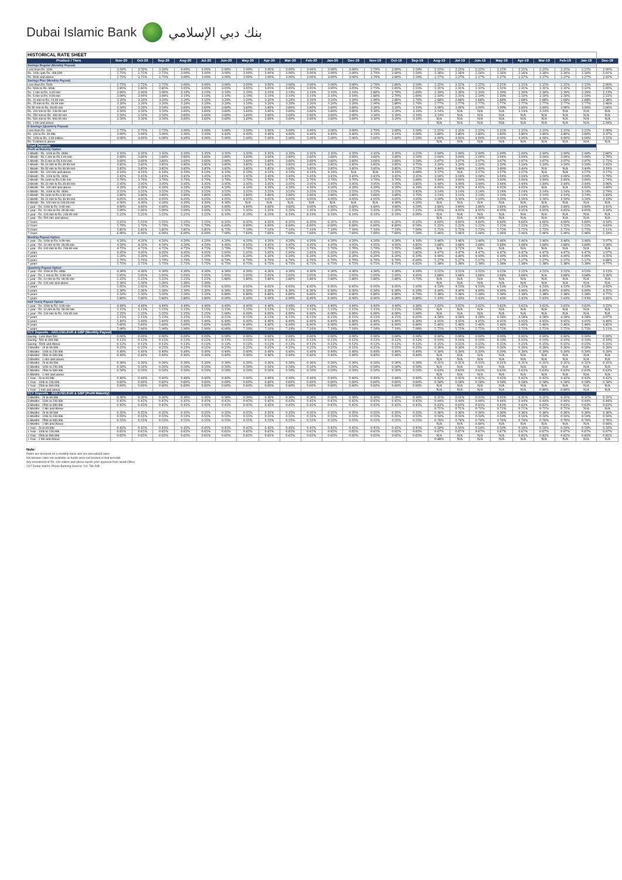Dubai Islamic Bank بنك دبي الإسلامي
| HISTORICAL RATE SHEET | | | | | | | | | | | | | | | | | | | | | | | | |
| Product / Tiers | Nov-20 | Oct-20 | Sep-20 | Aug-20 | Jul-20 | Jun-20 | May-20 | Apr-20 | Mar-20 | Feb-20 | Jan-20 | Dec-19 | Nov-19 | Oct-19 | Sep-19 | Aug-19 | Jul-19 | Jun-19 | May-19 | Apr-19 | Mar-19 | Feb-19 | Jan-19 | Dec-18 |
| Savings Regular (Monthly Payout) | | | | | | | | | | | | | | | | | | | | | | | | |
| Less than Rs. 100k | 3.50% | 3.50% | 3.50% | 4.00% | 4.00% | 5.00% | 5.00% | 3.00% | 3.00% | 3.00% | 3.00% | 3.00% | 2.70% | 2.60% | 2.50% | 2.25% | 2.25% | 2.25% | 2.25% | 2.25% | 2.25% | 2.25% | 2.25% | 2.00% |
| Rs. 100k upto Rs. 499,999 | 2.75% | 2.75% | 2.75% | 3.00% | 3.00% | 3.00% | 3.00% | 3.00% | 3.00% | 3.00% | 3.00% | 3.00% | 2.70% | 2.60% | 2.50% | 2.26% | 2.26% | 2.26% | 2.26% | 2.26% | 2.26% | 2.26% | 2.26% | 2.01% |
| Rs. 500k and above | 2.75% | 2.75% | 2.75% | 3.00% | 3.00% | 3.00% | 3.00% | 3.00% | 3.00% | 3.00% | 3.00% | 3.00% | 2.70% | 2.60% | 2.50% | 2.27% | 2.27% | 2.27% | 2.27% | 2.27% | 2.27% | 2.27% | 2.27% | 2.02% |
| Savings Plus (Monthly Payout) | | | | | | | | | | | | | | | | | | | | | | | | |
| Less than Rs. 500k | 2.75% | 2.75% | 2.75% | 3.00% | 3.00% | 3.00% | 3.00% | 3.00% | 3.00% | 3.00% | 3.00% | 3.00% | 2.70% | 2.60% | 2.50% | 2.25% | 2.25% | 2.25% | 2.25% | 2.25% | 2.25% | 2.25% | 2.25% | 2.00% |
| Rs. 500k to Rs. 999k | 2.85% | 2.85% | 2.85% | 3.05% | 3.05% | 3.05% | 3.05% | 3.05% | 3.05% | 3.05% | 3.05% | 3.05% | 2.75% | 2.65% | 2.55% | 2.31% | 2.31% | 2.31% | 2.31% | 2.31% | 2.31% | 2.31% | 2.31% | 2.05% |
| Rs. 1 mln to Rs. 4.99 mln | 3.00% | 3.00% | 3.00% | 3.10% | 3.10% | 3.10% | 3.10% | 3.10% | 3.10% | 3.10% | 3.10% | 3.10% | 2.80% | 2.70% | 2.60% | 2.39% | 2.39% | 2.39% | 2.39% | 2.39% | 2.39% | 2.39% | 2.39% | 2.13% |
| Rs. 5 mln to Rs. 9.99 mln | 3.00% | 3.00% | 3.00% | 3.10% | 3.10% | 3.10% | 3.10% | 3.10% | 3.10% | 3.10% | 3.10% | 3.10% | 2.80% | 2.70% | 2.60% | 2.50% | 2.50% | 2.50% | 2.50% | 2.50% | 2.50% | 2.50% | 2.50% | 2.22% |
| Rs. 10 mln to Rs. 24.99 mln | 3.20% | 3.20% | 3.20% | 3.20% | 3.20% | 3.20% | 3.20% | 3.20% | 3.20% | 3.20% | 3.20% | 3.20% | 2.90% | 2.80% | 2.70% | 2.68% | 2.68% | 2.68% | 2.68% | 2.68% | 2.68% | 2.68% | 2.68% | 2.38% |
| Rs. 25 mln to Rs. 49.99 mln | 3.20% | 3.20% | 3.20% | 3.20% | 3.20% | 3.20% | 3.20% | 3.20% | 3.20% | 3.20% | 3.20% | 3.20% | 2.90% | 2.80% | 2.70% | 2.77% | 2.77% | 2.77% | 2.77% | 2.77% | 2.77% | 2.77% | 2.77% | 2.46% |
| Rs 50 mln to Rs. 99.99 mln | 3.50% | 3.50% | 3.50% | 3.60% | 3.60% | 3.60% | 3.60% | 3.60% | 3.60% | 3.60% | 3.60% | 3.60% | 3.30% | 3.20% | 3.10% | 3.00% | 3.00% | 3.00% | 3.00% | 3.00% | 3.00% | 3.00% | 3.00% | 2.66% |
| Rs. 100 mln to Rs. 249.99 mln | 3.50% | 3.50% | 3.50% | 3.60% | 3.60% | 3.60% | 3.60% | 3.60% | 3.60% | 3.60% | 3.60% | 3.60% | 3.30% | 3.20% | 3.10% | 3.14% | N/A | N/A | N/A | 3.14% | 3.14% | N/A | N/A | N/A |
| Rs. 250 mln to Rs. 499.99 mln | 3.50% | 3.50% | 3.50% | 3.60% | 3.60% | 3.60% | 3.60% | 3.60% | 3.60% | 3.60% | 3.60% | 3.60% | 3.30% | 3.20% | 3.10% | 3.19% | N/A | N/A | N/A | N/A | N/A | N/A | N/A | N/A |
| Rs. 500 mln to Rs. 999.99 mln | 3.50% | 3.50% | 3.50% | 3.60% | 3.60% | 3.60% | 3.60% | 3.60% | 3.60% | 3.60% | 3.60% | 3.60% | 3.30% | 3.20% | 3.10% | N/A | N/A | N/A | N/A | N/A | N/A | N/A | N/A | N/A |
| Rs. 1 bln and above | | | | | | | | | | | | | | | | N/A | N/A | N/A | N/A | N/A | N/A | N/A | N/A | 2.94% |
| E-Savings (Quarterly Payout) | | | | | | | | | | | | | | | | | | | | | | | | |
| Less than Rs. 10k | 2.75% | 2.75% | 2.75% | 3.00% | 3.00% | 3.00% | 3.00% | 3.00% | 3.00% | 3.00% | 3.00% | 3.00% | 2.70% | 2.60% | 2.50% | 2.25% | 2.25% | 2.25% | 2.25% | 2.25% | 2.25% | 2.25% | 2.25% | 2.00% |
| Rs. 10k to Rs. 99.99k | 3.00% | 3.00% | 3.00% | 3.30% | 3.30% | 4.40% | 4.40% | 4.40% | 4.40% | 4.40% | 4.40% | 4.40% | 4.10% | 4.10% | 4.00% | 3.80% | 3.80% | 3.80% | 3.80% | 3.80% | 3.80% | 3.80% | 3.80% | 3.37% |
| Rs. 100k to Rs. 4.99 million | 4.00% | 4.00% | 4.00% | 4.90% | 4.90% | 5.90% | 5.90% | 5.90% | 5.90% | 5.90% | 5.90% | 5.90% | 5.60% | 5.60% | 5.50% | 4.00% | 4.00% | 4.00% | 4.00% | 4.00% | 4.00% | 4.00% | 4.00% | 3.55% |
| Rs. 5 million & above | | | | | | | | | | | | | | | | N/A | N/A | N/A | N/A | N/A | N/A | N/A | N/A | N/A |
| Fixed Deposits | | | | | | | | | | | | | | | | | | | | | | | | |
| Profit at Maturity Option | | | | | | | | | | | | | | | | | | | | | | | | |
| 1 Month - Rs. 100k to Rs. 999k | 3.35% | 3.35% | 3.35% | 3.35% | 3.35% | 3.35% | 3.35% | 3.35% | 3.35% | 3.35% | 3.35% | 3.35% | 3.35% | 3.35% | 3.25% | 2.99% | 2.99% | 2.99% | 2.99% | 2.99% | 2.99% | 2.99% | 2.99% | 2.66% |
| 1 Month - Rs.1 mln to Rs.4.99 mln | 3.60% | 3.60% | 3.60% | 3.60% | 3.60% | 3.60% | 3.60% | 3.60% | 3.60% | 3.60% | 3.60% | 3.60% | 3.60% | 3.60% | 3.50% | 3.04% | 3.04% | 3.04% | 3.04% | 3.04% | 3.04% | 3.04% | 3.04% | 2.70% |
| 1 Month - Rs.5 mln to Rs.9.99 mln | 3.60% | 3.60% | 3.60% | 3.60% | 3.60% | 3.60% | 3.60% | 3.60% | 3.60% | 3.60% | 3.60% | 3.60% | 3.60% | 3.60% | 3.50% | 3.07% | 3.07% | 3.07% | 3.07% | 3.07% | 3.07% | 3.07% | 3.07% | 2.72% |
| 1 Month - Rs.10 mln to Rs.49.99 mln | 3.85% | 3.85% | 3.85% | 3.85% | 3.85% | 3.85% | 3.85% | 3.85% | 3.85% | 3.85% | 3.85% | 3.85% | 3.85% | 3.85% | 3.75% | 3.29% | 3.29% | 3.29% | 3.29% | 3.29% | 3.29% | 3.29% | 3.29% | 2.92% |
| 1 Month - Rs.50 mln to Rs.99.99 mln | 3.85% | 3.85% | 3.85% | 3.85% | 3.85% | 3.85% | 3.85% | 3.85% | 3.85% | 3.85% | 3.85% | 3.85% | 3.85% | 3.85% | 3.75% | 3.49% | 3.49% | 3.49% | 3.49% | 3.49% | N/A | N/A | 3.49% | 3.10% |
| 1 Month - Rs. 100 mln and above | 4.10% | 4.10% | 4.10% | 4.10% | 4.10% | 4.10% | 4.10% | 4.10% | 4.10% | 4.10% | 4.10% | N/A | N/A | 4.10% | 4.00% | 3.57% | N/A | 3.57% | 3.57% | 3.57% | N/A | N/A | 3.57% | 3.17% |
| 3 Month - Rs. 100k to Rs. 999k | 3.45% | 3.45% | 3.45% | 3.45% | 3.45% | 3.45% | 3.45% | 3.45% | 3.45% | 3.45% | 3.45% | 3.45% | 3.45% | 3.45% | 3.35% | 3.04% | 3.04% | 3.04% | 3.04% | 3.04% | 3.04% | 3.04% | 3.04% | 2.70% |
| 3 Month - Rs.1mln to Rs.4.99 mln | 3.70% | 3.70% | 3.70% | 3.70% | 3.70% | 3.70% | 3.70% | 3.70% | 3.70% | 3.70% | 3.70% | 3.70% | 3.70% | 3.70% | 3.60% | 3.09% | 3.09% | 3.09% | 3.09% | 3.09% | 3.09% | 3.09% | 3.09% | 2.74% |
| 3 Month - Rs.10 mln to Rs.49.99 mln | 3.95% | 3.95% | 3.95% | 3.95% | 3.95% | 3.95% | 3.95% | 3.95% | 3.95% | 3.95% | 3.95% | 3.95% | 3.95% | 3.95% | 3.85% | 3.44% | 3.44% | 3.44% | 3.44% | 3.44% | 3.44% | 3.44% | 3.44% | 3.06% |
| 3 Month - Rs. 100 mln and above | 4.20% | 4.20% | 4.20% | 4.20% | 4.20% | 4.20% | 4.20% | 4.20% | 4.20% | 4.20% | 4.20% | 4.20% | 4.20% | 4.20% | 4.10% | 4.05% | 4.05% | 4.05% | 4.05% | 4.05% | N/A | N/A | 4.05% | 3.60% |
| 6 Month - Rs. 100k to Rs. 999k | 3.55% | 3.55% | 3.55% | 3.55% | 3.55% | 3.55% | 3.55% | 3.55% | 3.55% | 3.55% | 3.55% | 3.55% | 3.55% | 3.55% | 3.45% | 3.14% | 3.14% | 3.14% | 3.14% | 3.14% | 3.14% | 3.14% | 3.14% | 2.79% |
| 6 Month - Rs.1mln to Rs.4.99 mln | 3.80% | 3.80% | 3.80% | 3.80% | 3.80% | 3.80% | 3.80% | 3.80% | 3.80% | 3.80% | 3.80% | 3.80% | 3.80% | 3.80% | 3.70% | 3.19% | 3.19% | 3.19% | 3.19% | 3.19% | 3.19% | 3.19% | 3.19% | 2.83% |
| 6 Month - Rs.10 mln to Rs.49.99 mln | 4.05% | 4.05% | 4.05% | 4.05% | 4.05% | 4.05% | 4.05% | 4.05% | 4.05% | 4.05% | 4.05% | 4.05% | 4.05% | 4.05% | 3.95% | 3.50% | 3.50% | 3.50% | 3.50% | 3.50% | 3.50% | 3.50% | 3.50% | 3.10% |
| 6 Month - Rs. 100 mln to 199.99 mln | 4.30% | 4.30% | 4.30% | 4.30% | 4.30% | 4.30% | N/A | N/A | N/A | N/A | N/A | N/A | N/A | 4.30% | 4.20% | N/A | N/A | N/A | N/A | N/A | N/A | N/A | N/A | N/A |
| 1 year - Rs. 100k to Rs. 9.99 mln | 4.60% | 4.60% | 4.60% | 4.60% | 4.60% | 4.60% | 4.60% | 4.60% | 4.60% | 4.60% | 4.60% | 4.60% | 4.60% | 4.60% | 4.50% | 3.84% | 3.84% | 3.84% | 3.84% | 3.84% | 3.84% | 3.84% | 3.84% | 3.41% |
| 1 year - Rs. 10 mln to Rs. 99.99 mln | 5.00% | 5.00% | 5.00% | 5.00% | 5.00% | 5.35% | 5.35% | 5.35% | 5.35% | 5.35% | 5.35% | 5.35% | 5.35% | 5.35% | 5.25% | 4.05% | 4.05% | 4.05% | 4.05% | 4.05% | 4.05% | 4.05% | 4.05% | 3.59% |
| 1 year - Rs. 100 mln to Rs. 249.99 mln | 5.25% | 5.25% | 5.25% | 5.25% | 5.25% | 6.10% | 6.10% | 6.10% | 6.10% | 6.10% | 6.10% | 6.10% | 6.10% | 6.10% | 6.00% | N/A | N/A | N/A | N/A | N/A | N/A | N/A | N/A | N/A |
| 1 year - Rs. 500 mln and above | | | | | | | | | | | | | | | | N/A | N/A | 4.36% | N/A | N/A | N/A | N/A | N/A | N/A |
| 2 Years | 5.55% | 5.55% | 5.55% | 5.55% | 5.55% | 6.35% | 6.35% | 6.35% | 6.35% | 6.35% | 6.35% | 6.35% | 6.35% | 6.35% | 6.25% | 4.69% | 4.69% | 4.69% | 4.69% | 4.69% | 4.69% | 4.69% | 4.69% | 4.16% |
| 3 Years | 5.70% | 5.70% | 5.70% | 5.70% | 5.70% | 6.60% | 6.60% | 6.60% | 6.60% | 6.60% | 6.60% | 6.60% | 6.60% | 6.60% | 6.50% | 5.22% | 5.22% | 5.22% | 5.22% | 5.22% | 5.22% | 5.22% | 5.22% | 4.63% |
| 5 Years | 5.85% | 5.85% | 5.85% | 5.85% | 5.85% | 6.75% | 7.10% | 7.10% | 7.10% | 7.10% | 7.10% | 7.10% | 7.10% | 7.10% | 7.00% | 5.75% | 5.75% | 5.75% | 5.75% | 5.75% | 5.75% | 5.75% | 5.75% | 5.11% |
| 7 Years | 6.00% | 6.00% | 6.00% | 6.00% | 6.00% | 7.00% | 7.60% | 7.60% | 7.60% | 7.60% | 7.60% | 7.60% | 7.60% | 7.60% | 7.50% | 5.96% | 5.96% | 5.96% | 5.96% | 5.96% | 5.96% | 5.96% | 5.96% | 5.29% |
| Monthly Payout Option | | | | | | | | | | | | | | | | | | | | | | | | |
| 1 year - Rs. 100k to Rs. 9.99 mln | 4.20% | 4.20% | 4.20% | 4.20% | 4.20% | 4.20% | 4.20% | 4.20% | 4.20% | 4.20% | 4.20% | 4.20% | 4.20% | 4.20% | 4.10% | 3.46% | 3.46% | 3.46% | 3.46% | 3.46% | 3.46% | 3.46% | 3.46% | 3.07% |
| 1 year - Rs. 10 mln to Rs. 99.99 mln | 4.50% | 4.50% | 4.50% | 4.50% | 4.50% | 4.95% | 4.95% | 4.95% | 4.95% | 4.95% | 4.95% | 4.95% | 4.95% | 4.95% | 4.85% | 3.68% | 3.68% | 3.68% | 3.68% | 3.68% | 3.68% | 3.68% | 3.68% | 3.26% |
| 1 year - Rs. 100 mln to Rs. 249.99 mln | 4.75% | 4.75% | 4.75% | 4.75% | 4.75% | 5.70% | 5.70% | 5.70% | 5.70% | 5.70% | 5.70% | 5.70% | 5.70% | 5.70% | 5.60% | N/A | 3.72% | N/A | N/A | N/A | N/A | N/A | N/A | N/A |
| 2 years | 4.95% | 4.95% | 4.95% | 4.95% | 4.95% | 5.95% | 5.95% | 5.95% | 5.95% | 5.95% | 5.95% | 5.95% | 5.95% | 5.95% | 5.85% | 4.47% | 4.47% | 4.47% | 4.47% | 4.47% | 4.47% | 4.47% | 4.47% | 3.97% |
| 3 years | 5.20% | 5.20% | 5.20% | 5.20% | 5.20% | 6.20% | 6.20% | 6.20% | 6.20% | 6.20% | 6.20% | 6.20% | 6.20% | 6.20% | 6.10% | 4.90% | 4.90% | 4.90% | 4.90% | 4.90% | 4.90% | 4.90% | 4.90% | 4.35% |
| 5 years | 5.70% | 5.70% | 5.70% | 5.70% | 5.70% | 6.70% | 6.70% | 6.70% | 6.70% | 6.70% | 6.70% | 6.70% | 6.70% | 6.70% | 6.60% | 5.27% | 5.27% | 5.27% | 5.27% | 5.27% | 5.27% | 5.27% | 5.27% | 4.68% |
| 7 years | 5.75% | 5.75% | 5.75% | 5.75% | 5.75% | 6.75% | 6.75% | 6.75% | 6.75% | 6.75% | 6.75% | 6.75% | 6.75% | 6.75% | 6.65% | 5.38% | 5.38% | 5.38% | 5.38% | 5.38% | 5.38% | 5.38% | 5.38% | 4.77% |
| Quarterly Payout Option | | | | | | | | | | | | | | | | | | | | | | | | |
| 1 year - Rs. 100k to Rs. 999k | 4.30% | 4.30% | 4.30% | 4.30% | 4.30% | 4.30% | 4.30% | 4.30% | 4.30% | 4.30% | 4.30% | 4.30% | 4.30% | 4.30% | 4.20% | 3.52% | 3.52% | 3.52% | 3.52% | 3.52% | 3.52% | 3.52% | 3.52% | 3.12% |
| 1 year - Rs. 1 mln to Rs. 9.99 mln | 5.05% | 5.05% | 5.05% | 5.05% | 5.05% | 5.05% | 5.05% | 5.05% | 5.05% | 5.05% | 5.05% | 5.05% | 5.05% | 5.05% | 4.95% | 3.68% | 3.68% | 3.68% | 3.68% | 3.68% | N/A | 3.68% | 3.68% | 3.26% |
| 1 year - Rs. 10 mln to Rs. 99.99 mln | 5.25% | 5.25% | 5.25% | 5.25% | 5.25% | 5.80% | 5.80% | 5.80% | 5.80% | 5.80% | 5.80% | 5.80% | 5.80% | 5.80% | 5.70% | N/A | N/A | N/A | N/A | N/A | N/A | N/A | N/A | N/A |
| 1 year - Rs. 100 mln and above | 5.30% | 5.30% | 5.30% | 5.30% | 5.30% | | | | | | | | | | | N/A | N/A | N/A | N/A | N/A | N/A | N/A | N/A | N/A |
| 2 years | 5.05% | 5.05% | 5.05% | 5.05% | 5.05% | 6.05% | 6.05% | 6.05% | 6.05% | 6.05% | 6.05% | 6.05% | 6.05% | 6.05% | 5.95% | 4.53% | 4.53% | 4.53% | 4.53% | 4.53% | 4.53% | 4.53% | 4.53% | 4.02% |
| 3 years | 5.30% | 5.30% | 5.30% | 5.30% | 5.30% | 6.30% | 6.30% | 6.30% | 6.30% | 6.30% | 6.30% | 6.30% | 6.30% | 6.30% | 6.20% | 4.90% | 4.90% | 4.90% | 4.90% | 4.90% | 4.90% | 4.90% | 4.90% | 4.35% |
| 5 years | 5.50% | 5.50% | 5.50% | 5.50% | 5.50% | 6.80% | 6.80% | 6.80% | 6.80% | 6.80% | 6.80% | 6.80% | 6.80% | 6.80% | 6.70% | 5.38% | 5.38% | 5.38% | 5.38% | 5.38% | 5.38% | 5.38% | 5.38% | 4.77% |
| 7 years | 5.80% | 5.80% | 5.80% | 5.80% | 5.80% | 6.90% | 6.90% | 6.90% | 6.90% | 6.90% | 6.90% | 6.90% | 6.90% | 6.90% | 6.80% | 5.43% | 5.43% | 5.43% | 5.43% | 5.43% | 5.43% | 5.43% | 5.43% | 4.82% |
| Half Yearly Payout Option | | | | | | | | | | | | | | | | | | | | | | | | |
| 1 year - Rs. 100k to Rs. 9.99 mln | 4.40% | 4.40% | 4.40% | 4.40% | 4.40% | 4.40% | 4.40% | 4.40% | 4.40% | 4.40% | 4.40% | 4.40% | 4.40% | 4.40% | 4.30% | 3.62% | 3.62% | 3.62% | 3.62% | 3.62% | 3.62% | 3.62% | 3.62% | 3.22% |
| 1 year - Rs. 10 mln to Rs. 99.99 mln | 5.15% | 5.15% | 5.15% | 5.15% | 5.15% | 5.15% | 5.15% | 5.15% | 5.15% | 5.15% | 5.15% | 5.15% | 5.15% | 5.15% | 5.05% | N/A | N/A | N/A | N/A | N/A | N/A | N/A | N/A | N/A |
| 1 year - Rs. 100 mln to Rs. 249.99 mln | 5.25% | 5.25% | 5.25% | 5.25% | 5.25% | 5.90% | 6.00% | 6.00% | 6.00% | 6.00% | 6.00% | 6.00% | 6.00% | 6.00% | 5.90% | N/A | N/A | N/A | N/A | N/A | N/A | N/A | N/A | N/A |
| 2 years | 5.15% | 5.15% | 5.15% | 5.15% | 5.15% | 6.15% | 6.15% | 6.15% | 6.15% | 6.15% | 6.15% | 6.15% | 6.15% | 6.15% | 6.05% | 4.58% | 4.58% | 4.58% | 4.58% | 4.58% | 4.58% | 4.58% | 4.58% | 4.07% |
| 3 years | 5.40% | 5.40% | 5.40% | 5.40% | 5.40% | 6.40% | 6.40% | 6.40% | 6.40% | 6.40% | 6.40% | 6.40% | 6.40% | 6.40% | 6.30% | 4.95% | 4.95% | 4.95% | 4.95% | 4.95% | 4.95% | 4.95% | 4.95% | 4.40% |
| 5 years | 5.60% | 5.60% | 5.60% | 5.60% | 5.60% | 6.60% | 6.90% | 6.90% | 6.90% | 6.90% | 6.90% | 6.90% | 6.90% | 6.90% | 6.80% | 5.46% | 5.46% | 5.46% | 5.46% | 5.46% | 5.46% | 5.46% | 5.46% | 4.85% |
| 7 years | 5.90% | 5.90% | 5.90% | 5.90% | 5.90% | 6.90% | 7.10% | 7.10% | 7.10% | 7.10% | 7.10% | 7.10% | 7.10% | 7.10% | 7.00% | 5.75% | 5.75% | 5.75% | 5.75% | 5.75% | 5.75% | 5.75% | 5.75% | 5.11% |
| FCY Deposits - AED,USD,EUR & GBP (Monthly Payout) | | | | | | | | | | | | | | | | | | | | | | | | |
| Saving - Less than 500 | 0.00% | 0.00% | 0.00% | 0.00% | 0.00% | 0.00% | 0.00% | 0.00% | 0.00% | 0.00% | 0.00% | 0.00% | 0.00% | 0.00% | 0.00% | 0.00% | 0.00% | 0.00% | 0.00% | 0.00% | 0.00% | 0.00% | 0.00% | 0.00% |
| Saving - 500 to 499.99k | 0.12% | 0.12% | 0.12% | 0.12% | 0.12% | 0.12% | 0.12% | 0.12% | 0.12% | 0.12% | 0.12% | 0.12% | 0.12% | 0.12% | 0.12% | 0.10% | 0.10% | 0.10% | 0.10% | 0.10% | 0.10% | 0.10% | 0.10% | 0.10% |
| Saving - 500k and Above | 0.12% | 0.12% | 0.12% | 0.12% | 0.12% | 0.12% | 0.12% | 0.12% | 0.12% | 0.12% | 0.12% | 0.12% | 0.12% | 0.12% | 0.12% | 0.25% | 0.25% | 0.25% | 0.25% | 0.25% | 0.25% | 0.25% | 0.25% | 0.25% |
| 3 Months - 2k to 99.99k | 0.25% | 0.25% | 0.25% | 0.25% | 0.25% | 0.25% | 0.25% | 0.25% | 0.25% | 0.25% | 0.25% | 0.25% | 0.25% | 0.25% | 0.25% | 0.26% | 0.26% | 0.26% | 0.26% | 0.26% | 0.26% | 0.26% | 0.26% | 0.26% |
| 3 Months - 100k to 249.99k | 0.40% | 0.40% | 0.40% | 0.40% | 0.40% | 0.40% | 0.40% | 0.40% | 0.40% | 0.40% | 0.40% | 0.40% | 0.40% | 0.40% | 0.40% | 0.39% | 0.39% | 0.39% | 0.39% | 0.39% | 0.39% | 0.39% | 0.39% | 0.39% |
| 3 Months - 250k to 999.99k | 0.40% | 0.40% | 0.40% | 0.40% | 0.40% | 0.40% | 0.40% | 0.40% | 0.40% | 0.40% | 0.40% | 0.40% | 0.40% | 0.40% | 0.40% | N/A | N/A | N/A | N/A | N/A | N/A | N/A | N/A | N/A |
| 3 Months - 1 mln and above | | | | | | | | | | | | | | | | N/A | N/A | N/A | N/A | N/A | N/A | N/A | N/A | N/A |
| 6 Months - 2k to 99.99k | 0.30% | 0.30% | 0.30% | 0.30% | 0.30% | 0.30% | 0.30% | 0.30% | 0.30% | 0.30% | 0.30% | 0.30% | 0.30% | 0.30% | 0.30% | 0.31% | 0.31% | 0.31% | 0.31% | 0.31% | 0.31% | 0.31% | 0.31% | 0.31% |
| 6 Months - 100k to 249.99k | 0.50% | 0.50% | 0.50% | 0.50% | 0.50% | 0.50% | 0.50% | 0.50% | 0.50% | 0.50% | 0.50% | 0.50% | 0.50% | 0.50% | 0.50% | N/A | N/A | N/A | N/A | N/A | N/A | N/A | N/A | N/A |
| 6 Months - 250k to 999.99k | 0.50% | 0.50% | 0.50% | 0.50% | 0.50% | 0.50% | 0.50% | 0.50% | 0.50% | 0.50% | 0.50% | 0.50% | 0.50% | 0.50% | 0.50% | 0.63% | 0.63% | 0.63% | 0.63% | 0.63% | 0.63% | 0.63% | 0.63% | 0.63% |
| 6 Months - 1 mln and above | | | | | | | | | | | | | | | | N/A | N/A | N/A | N/A | N/A | N/A | N/A | N/A | N/A |
| 1 Year - 2k to 99.99k | 0.40% | 0.40% | 0.40% | 0.40% | 0.40% | 0.40% | 0.40% | 0.40% | 0.40% | 0.40% | 0.40% | 0.40% | 0.40% | 0.40% | 0.40% | 0.42% | 0.42% | 0.42% | 0.42% | 0.42% | 0.42% | 0.42% | 0.42% | 0.42% |
| 1 Year - 100k to 249.99k | 0.60% | 0.60% | 0.60% | 0.60% | 0.60% | 0.60% | 0.60% | 0.60% | 0.60% | 0.60% | 0.60% | 0.60% | 0.60% | 0.60% | 0.60% | 0.58% | 0.58% | 0.58% | 0.58% | 0.58% | 0.58% | 0.58% | 0.58% | 0.58% |
| 1 Year - 250k to 999.99k | 0.60% | 0.60% | 0.60% | 0.60% | 0.60% | 0.60% | 0.60% | 0.60% | 0.60% | 0.60% | 0.60% | 0.60% | 0.60% | 0.60% | 0.60% | N/A | N/A | N/A | N/A | N/A | N/A | N/A | N/A | N/A |
| 1 Year - 1 mln and above | | | | | | | | | | | | | | | | N/A | N/A | N/A | N/A | N/A | 0.80% | 0.80% | N/A | N/A |
| FCY Deposits - AED,USD,EUR & GBP (Profit Maturity) | | | | | | | | | | | | | | | | | | | | | | | | |
| 3 Months - 2k to 99.99k | 0.30% | 0.30% | 0.30% | 0.30% | 0.30% | 0.30% | 0.30% | 0.30% | 0.30% | 0.30% | 0.30% | 0.30% | 0.30% | 0.30% | 0.30% | 0.31% | 0.31% | 0.31% | 0.31% | 0.31% | 0.31% | 0.31% | 0.31% | 0.31% |
| 3 Months - 100k to 249.99k | 0.45% | 0.45% | 0.45% | 0.45% | 0.45% | 0.45% | 0.45% | 0.45% | 0.45% | 0.45% | 0.45% | 0.45% | 0.45% | 0.45% | 0.45% | 0.44% | 0.44% | 0.44% | 0.44% | 0.44% | 0.44% | 0.44% | 0.44% | 0.44% |
| 3 Months - 250k to 999.99k | 0.45% | 0.45% | 0.45% | 0.45% | 0.45% | 0.45% | 0.45% | 0.45% | 0.45% | 0.45% | 0.45% | 0.45% | 0.45% | 0.45% | 0.45% | 0.63% | 0.63% | 0.63% | 0.63% | 0.63% | 0.63% | 0.63% | 0.63% | 0.63% |
| 3 Months - 1 Mn and Above | | | | | | | | | | | | | | | | 0.71% | 0.71% | 0.71% | 0.71% | 0.71% | 0.71% | 0.71% | N/A | N/A |
| 6 Months - 2k to 99.99k | 0.35% | 0.35% | 0.35% | 0.35% | 0.35% | 0.35% | 0.35% | 0.35% | 0.35% | 0.35% | 0.35% | 0.35% | 0.35% | 0.35% | 0.35% | 0.36% | 0.36% | 0.36% | 0.36% | 0.36% | 0.36% | 0.36% | 0.36% | 0.36% |
| 6 Months - 100k to 249.99k | 0.55% | 0.55% | 0.55% | 0.55% | 0.55% | 0.55% | 0.55% | 0.55% | 0.55% | 0.55% | 0.55% | 0.55% | 0.55% | 0.55% | 0.55% | 0.59% | 0.59% | 0.59% | 0.59% | 0.59% | 0.59% | 0.59% | 0.59% | 0.59% |
| 6 Months - 250k to 999.99k | 0.55% | 0.55% | 0.55% | 0.55% | 0.55% | 0.55% | 0.55% | 0.55% | 0.55% | 0.55% | 0.55% | 0.55% | 0.55% | 0.55% | 0.55% | 0.76% | 0.76% | 0.76% | 0.76% | 0.76% | 0.76% | 0.76% | 0.76% | 0.76% |
| 6 Months - 1 Mn and Above | | | | | | | | | | | | | | | | N/A | N/A | 0.84% | N/A | N/A | N/A | N/A | N/A | 0.84% |
| 1 Year - 2k to 99.99k | 0.45% | 0.45% | 0.45% | 0.45% | 0.45% | 0.45% | 0.45% | 0.45% | 0.45% | 0.45% | 0.45% | 0.45% | 0.45% | 0.45% | 0.45% | 0.50% | 0.50% | 0.50% | 0.50% | 0.50% | 0.50% | 0.50% | 0.50% | 0.50% |
| 1 Year - 100k to 249.99k | 0.65% | 0.65% | 0.65% | 0.65% | 0.65% | 0.65% | 0.65% | 0.65% | 0.65% | 0.65% | 0.65% | 0.65% | 0.65% | 0.65% | 0.65% | 0.67% | 0.67% | 0.67% | 0.67% | 0.67% | 0.67% | 0.67% | 0.67% | 0.67% |
| 1 Year - 250k to 999.99k | 0.65% | 0.65% | 0.65% | 0.65% | 0.65% | 0.65% | 0.65% | 0.65% | 0.65% | 0.65% | 0.65% | 0.65% | 0.65% | 0.65% | 0.65% | N/A | N/A | N/A | N/A | 0.82% | 0.82% | 0.82% | 0.82% | 0.82% |
| 1 Year - 1 Mn and Above | | | | | | | | | | | | | | | | 0.88% | N/A | N/A | N/A | N/A | N/A | N/A | N/A | N/A |
Note:
Rates are declared on a monthly basis and are annualized rates
NA denotes rates not available as funds were not booked in that tier/slab
Any investment of Rs. 100 million and above needs prior approval from Head-Office
24/7 Dubai Islamic Phone Banking Service: 111-786-DIB